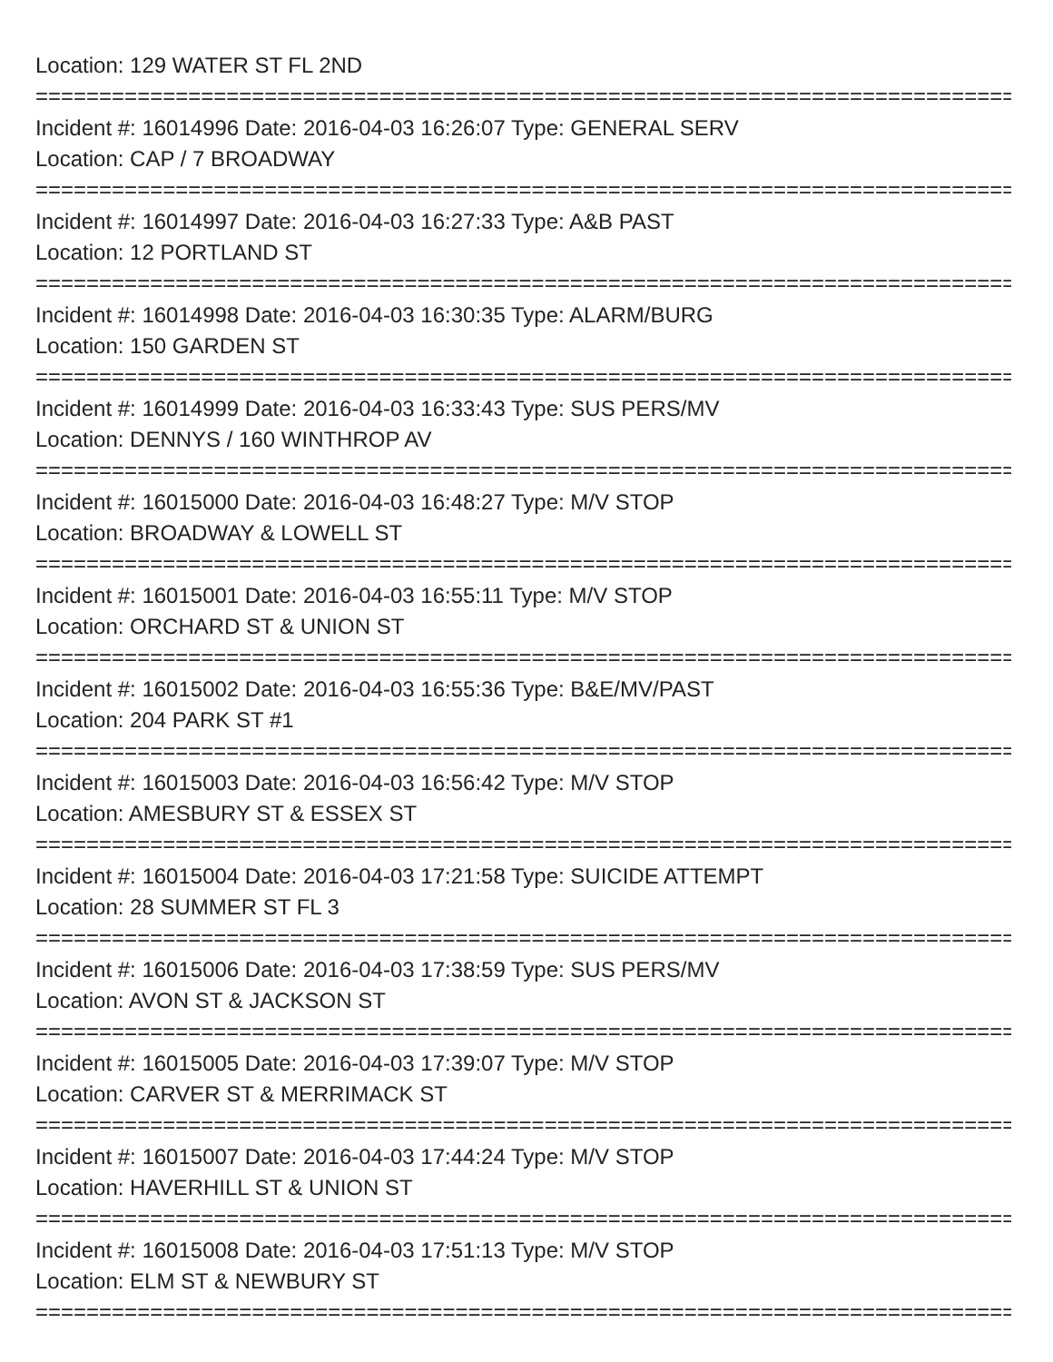Location: 129 WATER ST FL 2ND
================================================================================
Incident #: 16014996 Date: 2016-04-03 16:26:07 Type: GENERAL SERV
Location: CAP / 7 BROADWAY
================================================================================
Incident #: 16014997 Date: 2016-04-03 16:27:33 Type: A&B PAST
Location: 12 PORTLAND ST
================================================================================
Incident #: 16014998 Date: 2016-04-03 16:30:35 Type: ALARM/BURG
Location: 150 GARDEN ST
================================================================================
Incident #: 16014999 Date: 2016-04-03 16:33:43 Type: SUS PERS/MV
Location: DENNYS / 160 WINTHROP AV
================================================================================
Incident #: 16015000 Date: 2016-04-03 16:48:27 Type: M/V STOP
Location: BROADWAY & LOWELL ST
================================================================================
Incident #: 16015001 Date: 2016-04-03 16:55:11 Type: M/V STOP
Location: ORCHARD ST & UNION ST
================================================================================
Incident #: 16015002 Date: 2016-04-03 16:55:36 Type: B&E/MV/PAST
Location: 204 PARK ST #1
================================================================================
Incident #: 16015003 Date: 2016-04-03 16:56:42 Type: M/V STOP
Location: AMESBURY ST & ESSEX ST
================================================================================
Incident #: 16015004 Date: 2016-04-03 17:21:58 Type: SUICIDE ATTEMPT
Location: 28 SUMMER ST FL 3
================================================================================
Incident #: 16015006 Date: 2016-04-03 17:38:59 Type: SUS PERS/MV
Location: AVON ST & JACKSON ST
================================================================================
Incident #: 16015005 Date: 2016-04-03 17:39:07 Type: M/V STOP
Location: CARVER ST & MERRIMACK ST
================================================================================
Incident #: 16015007 Date: 2016-04-03 17:44:24 Type: M/V STOP
Location: HAVERHILL ST & UNION ST
================================================================================
Incident #: 16015008 Date: 2016-04-03 17:51:13 Type: M/V STOP
Location: ELM ST & NEWBURY ST
================================================================================